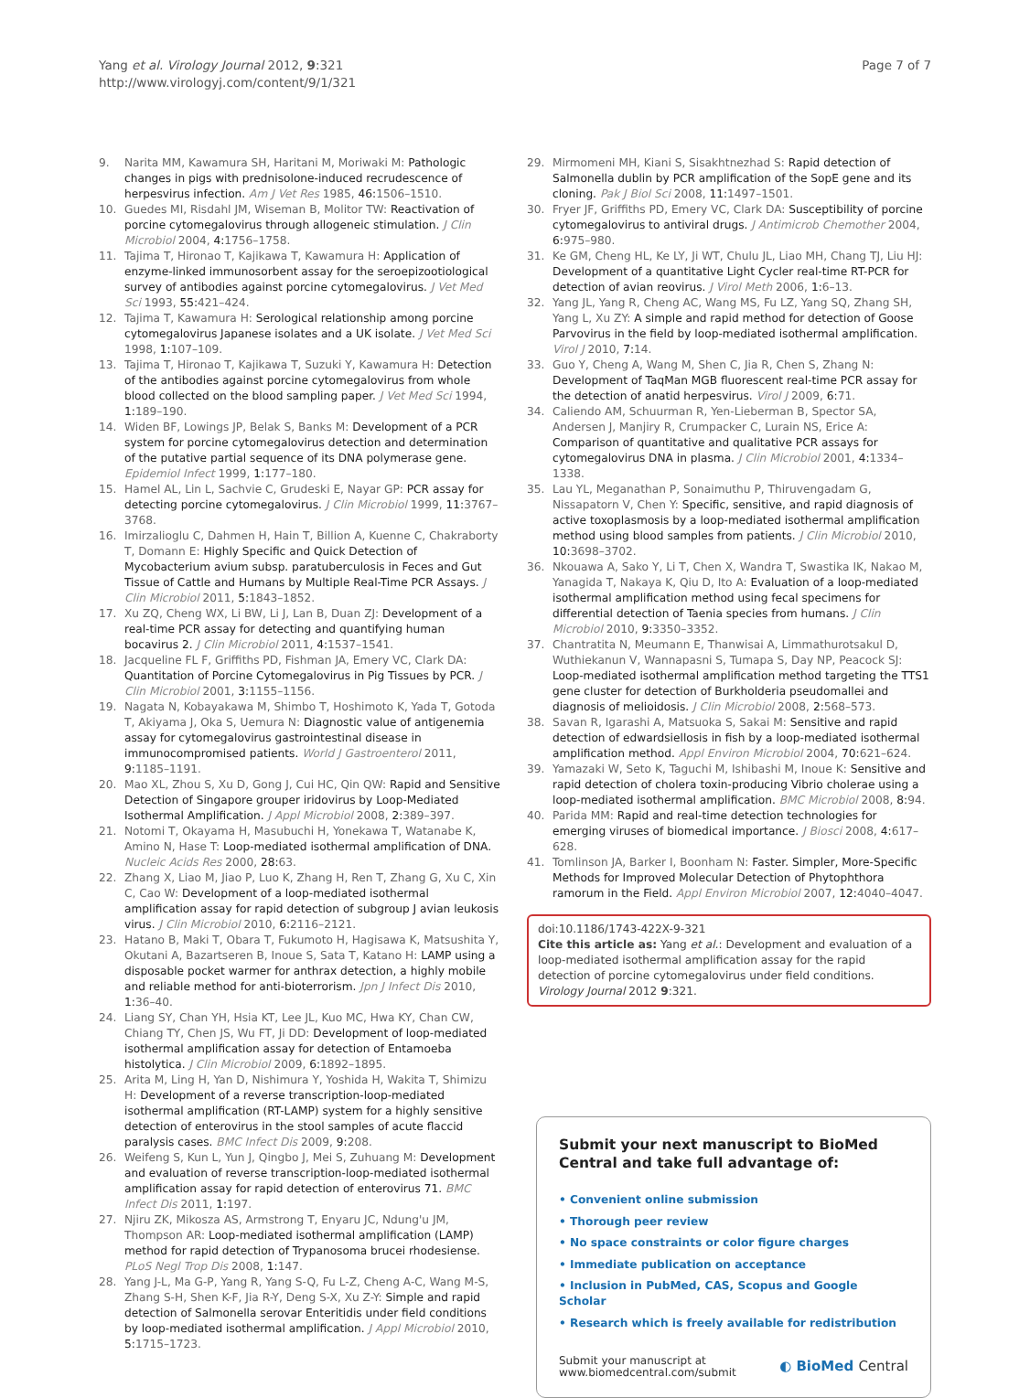Yang et al. Virology Journal 2012, 9:321
http://www.virologyj.com/content/9/1/321
Page 7 of 7
9. Narita MM, Kawamura SH, Haritani M, Moriwaki M: Pathologic changes in pigs with prednisolone-induced recrudescence of herpesvirus infection. Am J Vet Res 1985, 46: 1506–1510.
10. Guedes MI, Risdahl JM, Wiseman B, Molitor TW: Reactivation of porcine cytomegalovirus through allogeneic stimulation. J Clin Microbiol 2004, 4: 1756–1758.
11. Tajima T, Hironao T, Kajikawa T, Kawamura H: Application of enzyme-linked immunosorbent assay for the seroepizootiological survey of antibodies against porcine cytomegalovirus. J Vet Med Sci 1993, 55: 421–424.
12. Tajima T, Kawamura H: Serological relationship among porcine cytomegalovirus Japanese isolates and a UK isolate. J Vet Med Sci 1998, 1: 107–109.
13. Tajima T, Hironao T, Kajikawa T, Suzuki Y, Kawamura H: Detection of the antibodies against porcine cytomegalovirus from whole blood collected on the blood sampling paper. J Vet Med Sci 1994, 1: 189–190.
14. Widen BF, Lowings JP, Belak S, Banks M: Development of a PCR system for porcine cytomegalovirus detection and determination of the putative partial sequence of its DNA polymerase gene. Epidemiol Infect 1999, 1: 177–180.
15. Hamel AL, Lin L, Sachvie C, Grudeski E, Nayar GP: PCR assay for detecting porcine cytomegalovirus. J Clin Microbiol 1999, 11: 3767–3768.
16. Imirzalioglu C, Dahmen H, Hain T, Billion A, Kuenne C, Chakraborty T, Domann E: Highly Specific and Quick Detection of Mycobacterium avium subsp. paratuberculosis in Feces and Gut Tissue of Cattle and Humans by Multiple Real-Time PCR Assays. J Clin Microbiol 2011, 5: 1843–1852.
17. Xu ZQ, Cheng WX, Li BW, Li J, Lan B, Duan ZJ: Development of a real-time PCR assay for detecting and quantifying human bocavirus 2. J Clin Microbiol 2011, 4: 1537–1541.
18. Jacqueline FL F, Griffiths PD, Fishman JA, Emery VC, Clark DA: Quantitation of Porcine Cytomegalovirus in Pig Tissues by PCR. J Clin Microbiol 2001, 3: 1155–1156.
19. Nagata N, Kobayakawa M, Shimbo T, Hoshimoto K, Yada T, Gotoda T, Akiyama J, Oka S, Uemura N: Diagnostic value of antigenemia assay for cytomegalovirus gastrointestinal disease in immunocompromised patients. World J Gastroenterol 2011, 9: 1185–1191.
20. Mao XL, Zhou S, Xu D, Gong J, Cui HC, Qin QW: Rapid and Sensitive Detection of Singapore grouper iridovirus by Loop-Mediated Isothermal Amplification. J Appl Microbiol 2008, 2: 389–397.
21. Notomi T, Okayama H, Masubuchi H, Yonekawa T, Watanabe K, Amino N, Hase T: Loop-mediated isothermal amplification of DNA. Nucleic Acids Res 2000, 28: 63.
22. Zhang X, Liao M, Jiao P, Luo K, Zhang H, Ren T, Zhang G, Xu C, Xin C, Cao W: Development of a loop-mediated isothermal amplification assay for rapid detection of subgroup J avian leukosis virus. J Clin Microbiol 2010, 6: 2116–2121.
23. Hatano B, Maki T, Obara T, Fukumoto H, Hagisawa K, Matsushita Y, Okutani A, Bazartseren B, Inoue S, Sata T, Katano H: LAMP using a disposable pocket warmer for anthrax detection, a highly mobile and reliable method for anti-bioterrorism. Jpn J Infect Dis 2010, 1: 36–40.
24. Liang SY, Chan YH, Hsia KT, Lee JL, Kuo MC, Hwa KY, Chan CW, Chiang TY, Chen JS, Wu FT, Ji DD: Development of loop-mediated isothermal amplification assay for detection of Entamoeba histolytica. J Clin Microbiol 2009, 6: 1892–1895.
25. Arita M, Ling H, Yan D, Nishimura Y, Yoshida H, Wakita T, Shimizu H: Development of a reverse transcription-loop-mediated isothermal amplification (RT-LAMP) system for a highly sensitive detection of enterovirus in the stool samples of acute flaccid paralysis cases. BMC Infect Dis 2009, 9: 208.
26. Weifeng S, Kun L, Yun J, Qingbo J, Mei S, Zuhuang M: Development and evaluation of reverse transcription-loop-mediated isothermal amplification assay for rapid detection of enterovirus 71. BMC Infect Dis 2011, 1: 197.
27. Njiru ZK, Mikosza AS, Armstrong T, Enyaru JC, Ndung'u JM, Thompson AR: Loop-mediated isothermal amplification (LAMP) method for rapid detection of Trypanosoma brucei rhodesiense. PLoS Negl Trop Dis 2008, 1: 147.
28. Yang J-L, Ma G-P, Yang R, Yang S-Q, Fu L-Z, Cheng A-C, Wang M-S, Zhang S-H, Shen K-F, Jia R-Y, Deng S-X, Xu Z-Y: Simple and rapid detection of Salmonella serovar Enteritidis under field conditions by loop-mediated isothermal amplification. J Appl Microbiol 2010, 5: 1715–1723.
29. Mirmomeni MH, Kiani S, Sisakhtnezhad S: Rapid detection of Salmonella dublin by PCR amplification of the SopE gene and its cloning. Pak J Biol Sci 2008, 11: 1497–1501.
30. Fryer JF, Griffiths PD, Emery VC, Clark DA: Susceptibility of porcine cytomegalovirus to antiviral drugs. J Antimicrob Chemother 2004, 6: 975–980.
31. Ke GM, Cheng HL, Ke LY, Ji WT, Chulu JL, Liao MH, Chang TJ, Liu HJ: Development of a quantitative Light Cycler real-time RT-PCR for detection of avian reovirus. J Virol Meth 2006, 1: 6–13.
32. Yang JL, Yang R, Cheng AC, Wang MS, Fu LZ, Yang SQ, Zhang SH, Yang L, Xu ZY: A simple and rapid method for detection of Goose Parvovirus in the field by loop-mediated isothermal amplification. Virol J 2010, 7: 14.
33. Guo Y, Cheng A, Wang M, Shen C, Jia R, Chen S, Zhang N: Development of TaqMan MGB fluorescent real-time PCR assay for the detection of anatid herpesvirus. Virol J 2009, 6: 71.
34. Caliendo AM, Schuurman R, Yen-Lieberman B, Spector SA, Andersen J, Manjiry R, Crumpacker C, Lurain NS, Erice A: Comparison of quantitative and qualitative PCR assays for cytomegalovirus DNA in plasma. J Clin Microbiol 2001, 4: 1334–1338.
35. Lau YL, Meganathan P, Sonaimuthu P, Thiruvengadam G, Nissapatorn V, Chen Y: Specific, sensitive, and rapid diagnosis of active toxoplasmosis by a loop-mediated isothermal amplification method using blood samples from patients. J Clin Microbiol 2010, 10: 3698–3702.
36. Nkouawa A, Sako Y, Li T, Chen X, Wandra T, Swastika IK, Nakao M, Yanagida T, Nakaya K, Qiu D, Ito A: Evaluation of a loop-mediated isothermal amplification method using fecal specimens for differential detection of Taenia species from humans. J Clin Microbiol 2010, 9: 3350–3352.
37. Chantratita N, Meumann E, Thanwisai A, Limmathurotsakul D, Wuthiekanun V, Wannapasni S, Tumapa S, Day NP, Peacock SJ: Loop-mediated isothermal amplification method targeting the TTS1 gene cluster for detection of Burkholderia pseudomallei and diagnosis of melioidosis. J Clin Microbiol 2008, 2: 568–573.
38. Savan R, Igarashi A, Matsuoka S, Sakai M: Sensitive and rapid detection of edwardsiellosis in fish by a loop-mediated isothermal amplification method. Appl Environ Microbiol 2004, 70: 621–624.
39. Yamazaki W, Seto K, Taguchi M, Ishibashi M, Inoue K: Sensitive and rapid detection of cholera toxin-producing Vibrio cholerae using a loop-mediated isothermal amplification. BMC Microbiol 2008, 8: 94.
40. Parida MM: Rapid and real-time detection technologies for emerging viruses of biomedical importance. J Biosci 2008, 4: 617–628.
41. Tomlinson JA, Barker I, Boonham N: Faster. Simpler, More-Specific Methods for Improved Molecular Detection of Phytophthora ramorum in the Field. Appl Environ Microbiol 2007, 12: 4040–4047.
doi:10.1186/1743-422X-9-321
Cite this article as: Yang et al.: Development and evaluation of a loop-mediated isothermal amplification assay for the rapid detection of porcine cytomegalovirus under field conditions. Virology Journal 2012 9:321.
Submit your next manuscript to BioMed Central and take full advantage of:
• Convenient online submission
• Thorough peer review
• No space constraints or color figure charges
• Immediate publication on acceptance
• Inclusion in PubMed, CAS, Scopus and Google Scholar
• Research which is freely available for redistribution
Submit your manuscript at
www.biomedcentral.com/submit
◐ BioMed Central